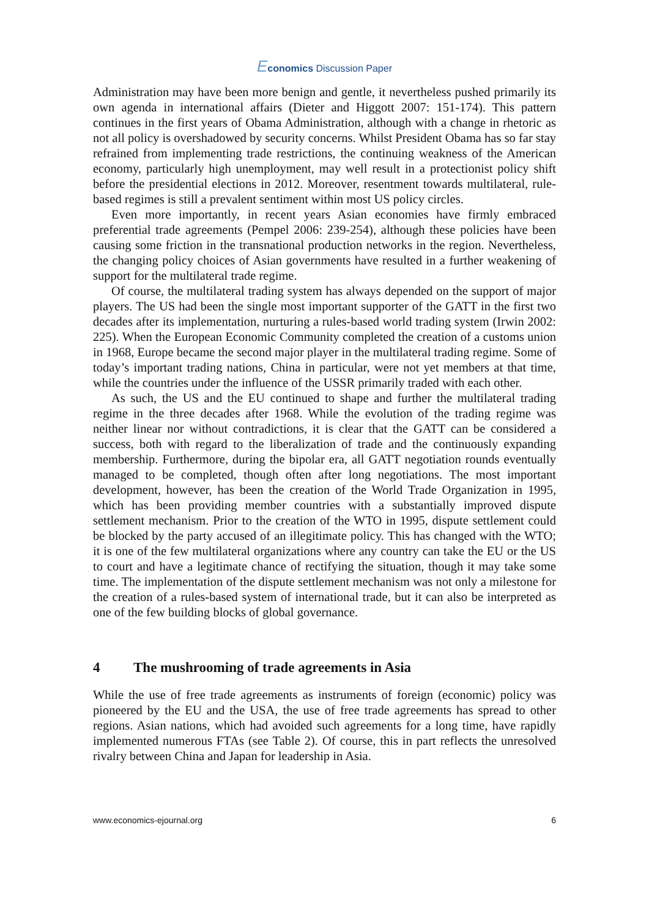Economics Discussion Paper
Administration may have been more benign and gentle, it nevertheless pushed primarily its own agenda in international affairs (Dieter and Higgott 2007: 151-174). This pattern continues in the first years of Obama Administration, although with a change in rhetoric as not all policy is overshadowed by security concerns. Whilst President Obama has so far stay refrained from implementing trade restrictions, the continuing weakness of the American economy, particularly high unemployment, may well result in a protectionist policy shift before the presidential elections in 2012. Moreover, resentment towards multilateral, rule-based regimes is still a prevalent sentiment within most US policy circles.
Even more importantly, in recent years Asian economies have firmly embraced preferential trade agreements (Pempel 2006: 239-254), although these policies have been causing some friction in the transnational production networks in the region. Nevertheless, the changing policy choices of Asian governments have resulted in a further weakening of support for the multilateral trade regime.
Of course, the multilateral trading system has always depended on the support of major players. The US had been the single most important supporter of the GATT in the first two decades after its implementation, nurturing a rules-based world trading system (Irwin 2002: 225). When the European Economic Community completed the creation of a customs union in 1968, Europe became the second major player in the multilateral trading regime. Some of today’s important trading nations, China in particular, were not yet members at that time, while the countries under the influence of the USSR primarily traded with each other.
As such, the US and the EU continued to shape and further the multilateral trading regime in the three decades after 1968. While the evolution of the trading regime was neither linear nor without contradictions, it is clear that the GATT can be considered a success, both with regard to the liberalization of trade and the continuously expanding membership. Furthermore, during the bipolar era, all GATT negotiation rounds eventually managed to be completed, though often after long negotiations. The most important development, however, has been the creation of the World Trade Organization in 1995, which has been providing member countries with a substantially improved dispute settlement mechanism. Prior to the creation of the WTO in 1995, dispute settlement could be blocked by the party accused of an illegitimate policy. This has changed with the WTO; it is one of the few multilateral organizations where any country can take the EU or the US to court and have a legitimate chance of rectifying the situation, though it may take some time. The implementation of the dispute settlement mechanism was not only a milestone for the creation of a rules-based system of international trade, but it can also be interpreted as one of the few building blocks of global governance.
4 The mushrooming of trade agreements in Asia
While the use of free trade agreements as instruments of foreign (economic) policy was pioneered by the EU and the USA, the use of free trade agreements has spread to other regions. Asian nations, which had avoided such agreements for a long time, have rapidly implemented numerous FTAs (see Table 2). Of course, this in part reflects the unresolved rivalry between China and Japan for leadership in Asia.
www.economics-ejournal.org 6